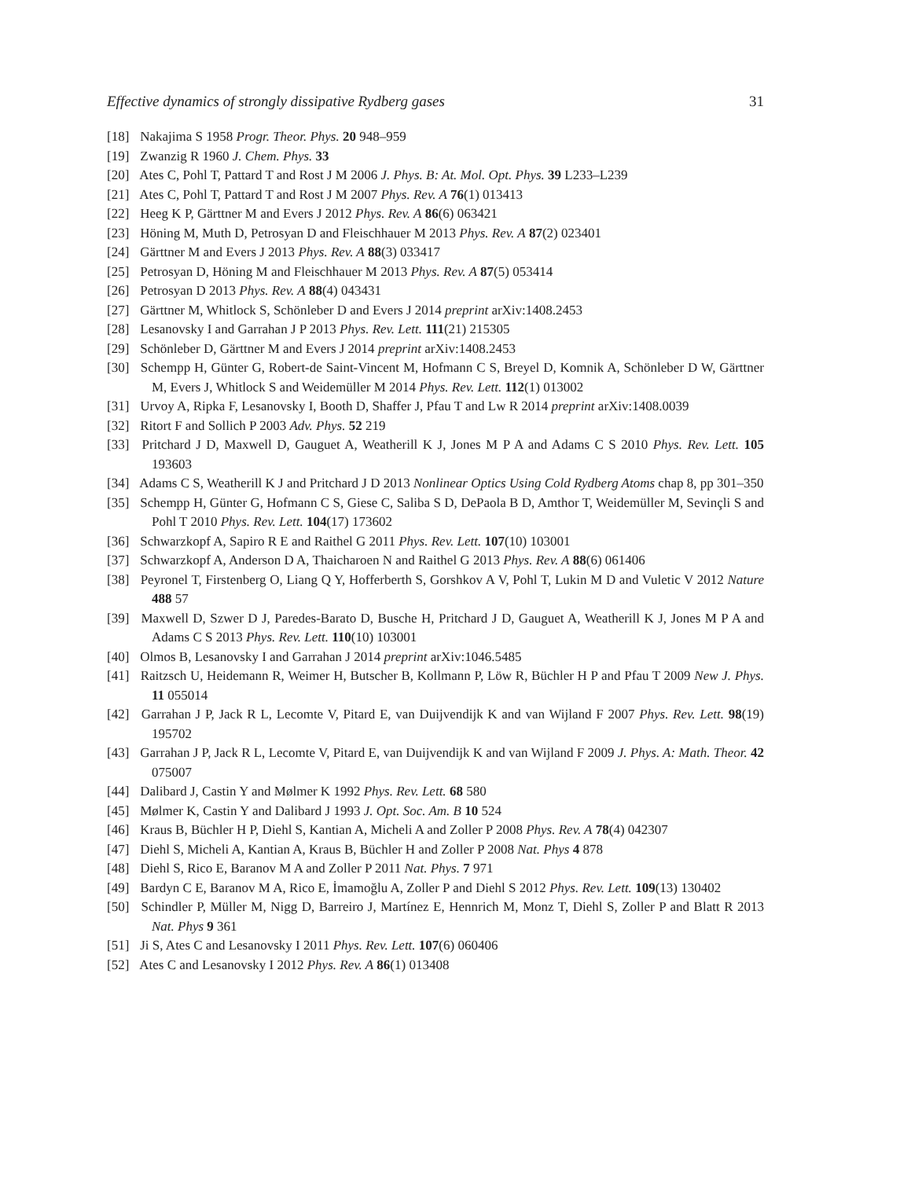Effective dynamics of strongly dissipative Rydberg gases 31
[18] Nakajima S 1958 Progr. Theor. Phys. 20 948–959
[19] Zwanzig R 1960 J. Chem. Phys. 33
[20] Ates C, Pohl T, Pattard T and Rost J M 2006 J. Phys. B: At. Mol. Opt. Phys. 39 L233–L239
[21] Ates C, Pohl T, Pattard T and Rost J M 2007 Phys. Rev. A 76(1) 013413
[22] Heeg K P, Gärttner M and Evers J 2012 Phys. Rev. A 86(6) 063421
[23] Höning M, Muth D, Petrosyan D and Fleischhauer M 2013 Phys. Rev. A 87(2) 023401
[24] Gärttner M and Evers J 2013 Phys. Rev. A 88(3) 033417
[25] Petrosyan D, Höning M and Fleischhauer M 2013 Phys. Rev. A 87(5) 053414
[26] Petrosyan D 2013 Phys. Rev. A 88(4) 043431
[27] Gärttner M, Whitlock S, Schönleber D and Evers J 2014 preprint arXiv:1408.2453
[28] Lesanovsky I and Garrahan J P 2013 Phys. Rev. Lett. 111(21) 215305
[29] Schönleber D, Gärttner M and Evers J 2014 preprint arXiv:1408.2453
[30] Schempp H, Günter G, Robert-de Saint-Vincent M, Hofmann C S, Breyel D, Komnik A, Schönleber D W, Gärttner M, Evers J, Whitlock S and Weidemüller M 2014 Phys. Rev. Lett. 112(1) 013002
[31] Urvoy A, Ripka F, Lesanovsky I, Booth D, Shaffer J, Pfau T and Lw R 2014 preprint arXiv:1408.0039
[32] Ritort F and Sollich P 2003 Adv. Phys. 52 219
[33] Pritchard J D, Maxwell D, Gauguet A, Weatherill K J, Jones M P A and Adams C S 2010 Phys. Rev. Lett. 105 193603
[34] Adams C S, Weatherill K J and Pritchard J D 2013 Nonlinear Optics Using Cold Rydberg Atoms chap 8, pp 301–350
[35] Schempp H, Günter G, Hofmann C S, Giese C, Saliba S D, DePaola B D, Amthor T, Weidemüller M, Sevinçli S and Pohl T 2010 Phys. Rev. Lett. 104(17) 173602
[36] Schwarzkopf A, Sapiro R E and Raithel G 2011 Phys. Rev. Lett. 107(10) 103001
[37] Schwarzkopf A, Anderson D A, Thaicharoen N and Raithel G 2013 Phys. Rev. A 88(6) 061406
[38] Peyronel T, Firstenberg O, Liang Q Y, Hofferberth S, Gorshkov A V, Pohl T, Lukin M D and Vuletic V 2012 Nature 488 57
[39] Maxwell D, Szwer D J, Paredes-Barato D, Busche H, Pritchard J D, Gauguet A, Weatherill K J, Jones M P A and Adams C S 2013 Phys. Rev. Lett. 110(10) 103001
[40] Olmos B, Lesanovsky I and Garrahan J 2014 preprint arXiv:1046.5485
[41] Raitzsch U, Heidemann R, Weimer H, Butscher B, Kollmann P, Löw R, Büchler H P and Pfau T 2009 New J. Phys. 11 055014
[42] Garrahan J P, Jack R L, Lecomte V, Pitard E, van Duijvendijk K and van Wijland F 2007 Phys. Rev. Lett. 98(19) 195702
[43] Garrahan J P, Jack R L, Lecomte V, Pitard E, van Duijvendijk K and van Wijland F 2009 J. Phys. A: Math. Theor. 42 075007
[44] Dalibard J, Castin Y and Mølmer K 1992 Phys. Rev. Lett. 68 580
[45] Mølmer K, Castin Y and Dalibard J 1993 J. Opt. Soc. Am. B 10 524
[46] Kraus B, Büchler H P, Diehl S, Kantian A, Micheli A and Zoller P 2008 Phys. Rev. A 78(4) 042307
[47] Diehl S, Micheli A, Kantian A, Kraus B, Büchler H and Zoller P 2008 Nat. Phys 4 878
[48] Diehl S, Rico E, Baranov M A and Zoller P 2011 Nat. Phys. 7 971
[49] Bardyn C E, Baranov M A, Rico E, İmamoğlu A, Zoller P and Diehl S 2012 Phys. Rev. Lett. 109(13) 130402
[50] Schindler P, Müller M, Nigg D, Barreiro J, Martínez E, Hennrich M, Monz T, Diehl S, Zoller P and Blatt R 2013 Nat. Phys 9 361
[51] Ji S, Ates C and Lesanovsky I 2011 Phys. Rev. Lett. 107(6) 060406
[52] Ates C and Lesanovsky I 2012 Phys. Rev. A 86(1) 013408